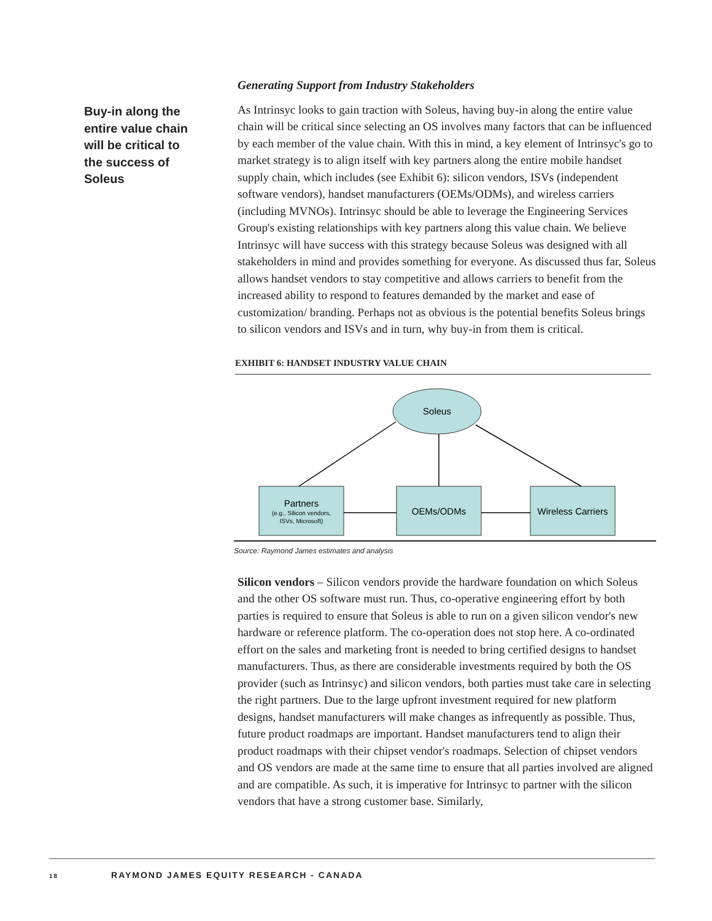Buy-in along the entire value chain will be critical to the success of Soleus
Generating Support from Industry Stakeholders
As Intrinsyc looks to gain traction with Soleus, having buy-in along the entire value chain will be critical since selecting an OS involves many factors that can be influenced by each member of the value chain. With this in mind, a key element of Intrinsyc's go to market strategy is to align itself with key partners along the entire mobile handset supply chain, which includes (see Exhibit 6): silicon vendors, ISVs (independent software vendors), handset manufacturers (OEMs/ODMs), and wireless carriers (including MVNOs). Intrinsyc should be able to leverage the Engineering Services Group's existing relationships with key partners along this value chain. We believe Intrinsyc will have success with this strategy because Soleus was designed with all stakeholders in mind and provides something for everyone. As discussed thus far, Soleus allows handset vendors to stay competitive and allows carriers to benefit from the increased ability to respond to features demanded by the market and ease of customization/ branding. Perhaps not as obvious is the potential benefits Soleus brings to silicon vendors and ISVs and in turn, why buy-in from them is critical.
EXHIBIT 6: HANDSET INDUSTRY VALUE CHAIN
Soleus
Partners
(e.g., Silicon vendors,
ISVs, Microsoft)
OEMs/ODMs
Wireless Carriers
Source: Raymond James estimates and analysis
Silicon vendors – Silicon vendors provide the hardware foundation on which Soleus and the other OS software must run. Thus, co-operative engineering effort by both parties is required to ensure that Soleus is able to run on a given silicon vendor's new hardware or reference platform. The co-operation does not stop here. A co-ordinated effort on the sales and marketing front is needed to bring certified designs to handset manufacturers. Thus, as there are considerable investments required by both the OS provider (such as Intrinsyc) and silicon vendors, both parties must take care in selecting the right partners. Due to the large upfront investment required for new platform designs, handset manufacturers will make changes as infrequently as possible. Thus, future product roadmaps are important. Handset manufacturers tend to align their product roadmaps with their chipset vendor's roadmaps. Selection of chipset vendors and OS vendors are made at the same time to ensure that all parties involved are aligned and are compatible. As such, it is imperative for Intrinsyc to partner with the silicon vendors that have a strong customer base. Similarly,
18 RAYMOND JAMES EQUITY RESEARCH - CANADA